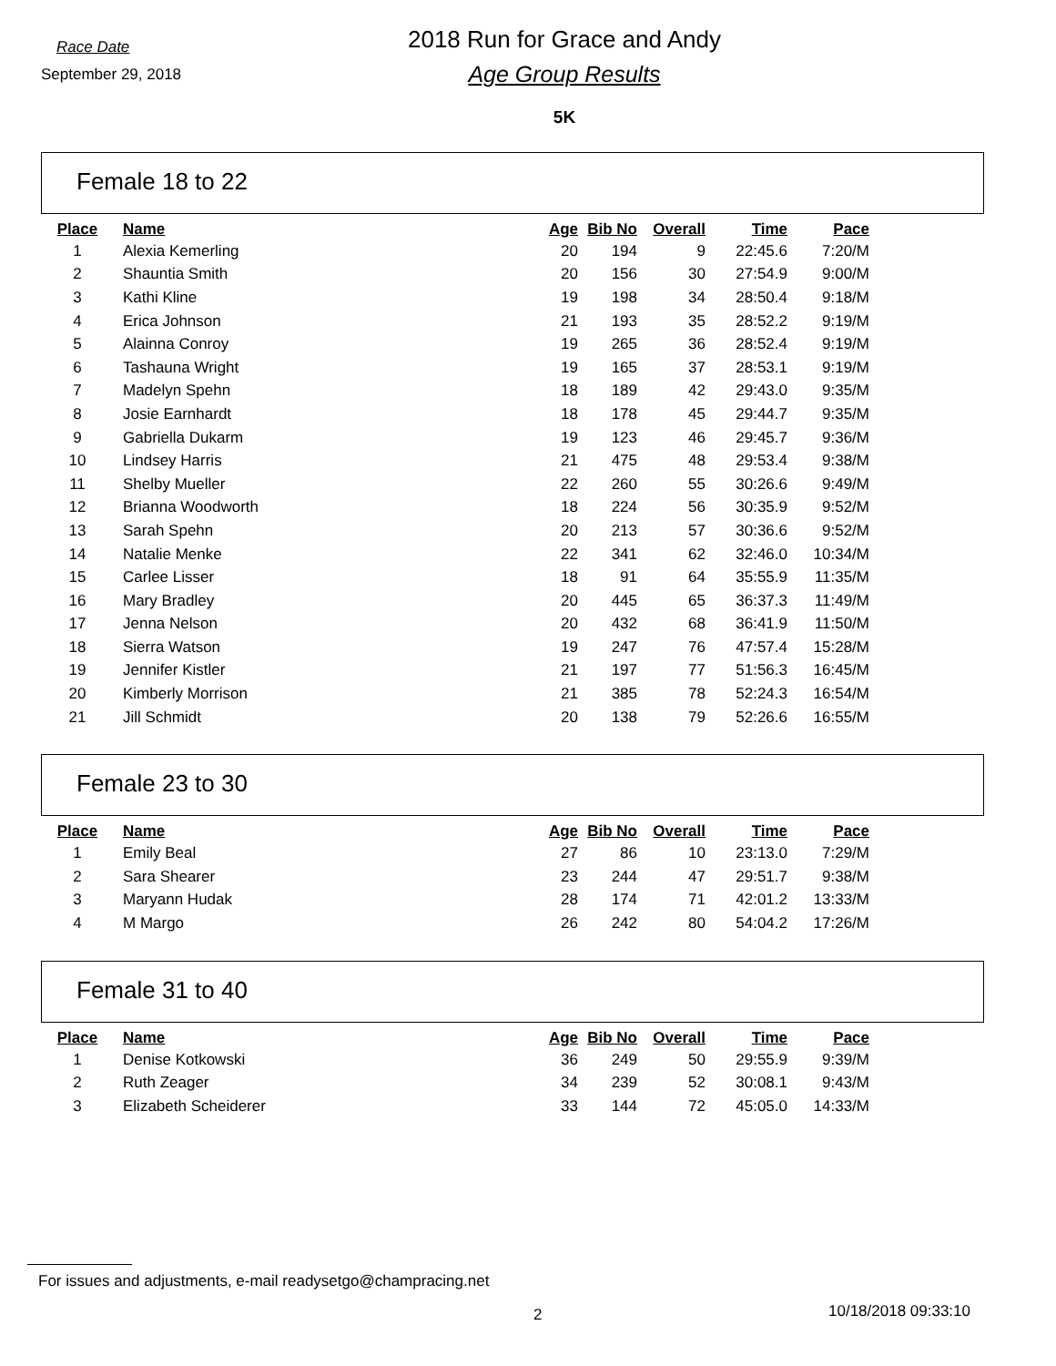Race Date
September 29, 2018
2018 Run for Grace and Andy
Age Group Results
5K
Female 18 to 22
| Place | Name | Age | Bib No | Overall | Time | Pace |
| --- | --- | --- | --- | --- | --- | --- |
| 1 | Alexia Kemerling | 20 | 194 | 9 | 22:45.6 | 7:20/M |
| 2 | Shauntia Smith | 20 | 156 | 30 | 27:54.9 | 9:00/M |
| 3 | Kathi Kline | 19 | 198 | 34 | 28:50.4 | 9:18/M |
| 4 | Erica Johnson | 21 | 193 | 35 | 28:52.2 | 9:19/M |
| 5 | Alainna Conroy | 19 | 265 | 36 | 28:52.4 | 9:19/M |
| 6 | Tashauna Wright | 19 | 165 | 37 | 28:53.1 | 9:19/M |
| 7 | Madelyn Spehn | 18 | 189 | 42 | 29:43.0 | 9:35/M |
| 8 | Josie Earnhardt | 18 | 178 | 45 | 29:44.7 | 9:35/M |
| 9 | Gabriella Dukarm | 19 | 123 | 46 | 29:45.7 | 9:36/M |
| 10 | Lindsey Harris | 21 | 475 | 48 | 29:53.4 | 9:38/M |
| 11 | Shelby Mueller | 22 | 260 | 55 | 30:26.6 | 9:49/M |
| 12 | Brianna Woodworth | 18 | 224 | 56 | 30:35.9 | 9:52/M |
| 13 | Sarah Spehn | 20 | 213 | 57 | 30:36.6 | 9:52/M |
| 14 | Natalie Menke | 22 | 341 | 62 | 32:46.0 | 10:34/M |
| 15 | Carlee Lisser | 18 | 91 | 64 | 35:55.9 | 11:35/M |
| 16 | Mary Bradley | 20 | 445 | 65 | 36:37.3 | 11:49/M |
| 17 | Jenna Nelson | 20 | 432 | 68 | 36:41.9 | 11:50/M |
| 18 | Sierra Watson | 19 | 247 | 76 | 47:57.4 | 15:28/M |
| 19 | Jennifer Kistler | 21 | 197 | 77 | 51:56.3 | 16:45/M |
| 20 | Kimberly Morrison | 21 | 385 | 78 | 52:24.3 | 16:54/M |
| 21 | Jill Schmidt | 20 | 138 | 79 | 52:26.6 | 16:55/M |
Female 23 to 30
| Place | Name | Age | Bib No | Overall | Time | Pace |
| --- | --- | --- | --- | --- | --- | --- |
| 1 | Emily Beal | 27 | 86 | 10 | 23:13.0 | 7:29/M |
| 2 | Sara Shearer | 23 | 244 | 47 | 29:51.7 | 9:38/M |
| 3 | Maryann Hudak | 28 | 174 | 71 | 42:01.2 | 13:33/M |
| 4 | M Margo | 26 | 242 | 80 | 54:04.2 | 17:26/M |
Female 31 to 40
| Place | Name | Age | Bib No | Overall | Time | Pace |
| --- | --- | --- | --- | --- | --- | --- |
| 1 | Denise Kotkowski | 36 | 249 | 50 | 29:55.9 | 9:39/M |
| 2 | Ruth Zeager | 34 | 239 | 52 | 30:08.1 | 9:43/M |
| 3 | Elizabeth Scheiderer | 33 | 144 | 72 | 45:05.0 | 14:33/M |
For issues and adjustments, e-mail readysetgo@champracing.net
2 10/18/2018 09:33:10